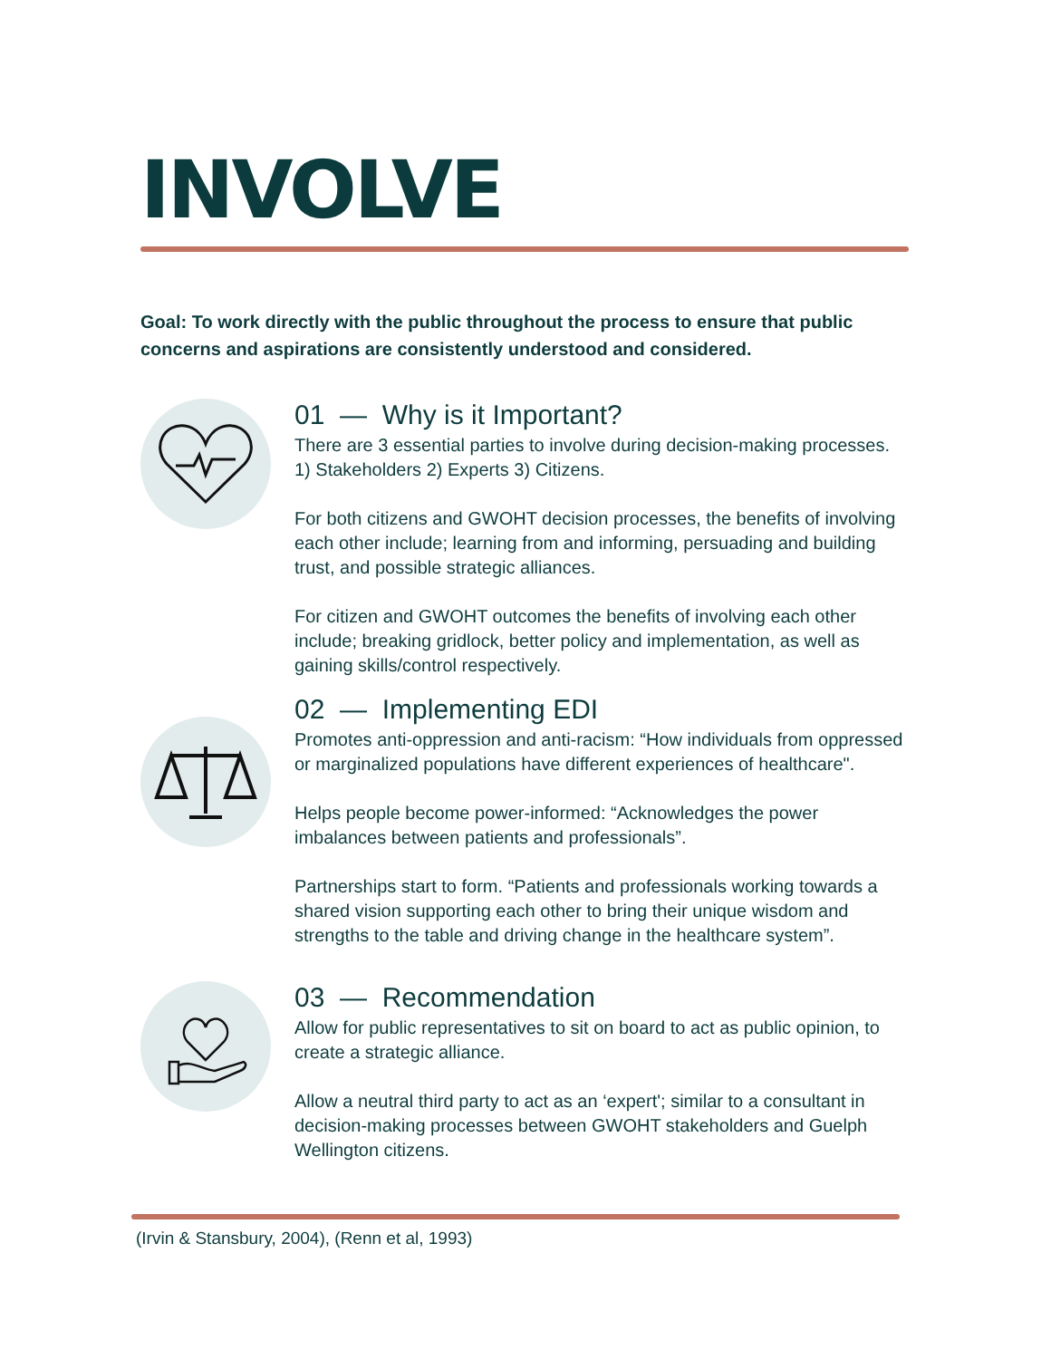INVOLVE
Goal: To work directly with the public throughout the process to ensure that public concerns and aspirations are consistently understood and considered.
01 — Why is it Important?
There are 3 essential parties to involve during decision-making processes. 1) Stakeholders 2) Experts 3) Citizens.
For both citizens and GWOHT decision processes, the benefits of involving each other include; learning from and informing, persuading and building trust, and possible strategic alliances.
For citizen and GWOHT outcomes the benefits of involving each other include; breaking gridlock, better policy and implementation, as well as gaining skills/control respectively.
02 — Implementing EDI
Promotes anti-oppression and anti-racism: “How individuals from oppressed or marginalized populations have different experiences of healthcare".
Helps people become power-informed: “Acknowledges the power imbalances between patients and professionals”.
Partnerships start to form. “Patients and professionals working towards a shared vision supporting each other to bring their unique wisdom and strengths to the table and driving change in the healthcare system”.
03 — Recommendation
Allow for public representatives to sit on board to act as public opinion, to create a strategic alliance.
Allow a neutral third party to act as an ‘expert'; similar to a consultant in decision-making processes between GWOHT stakeholders and Guelph Wellington citizens.
(Irvin & Stansbury, 2004), (Renn et al, 1993)